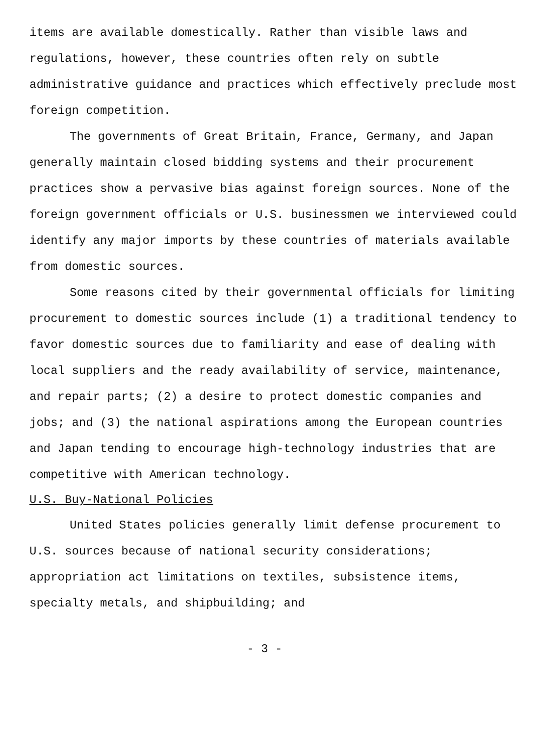items are available domestically. Rather than visible laws and regulations, however, these countries often rely on subtle administrative guidance and practices which effectively preclude most foreign competition.
The governments of Great Britain, France, Germany, and Japan generally maintain closed bidding systems and their procurement practices show a pervasive bias against foreign sources. None of the foreign government officials or U.S. businessmen we interviewed could identify any major imports by these countries of materials available from domestic sources.
Some reasons cited by their governmental officials for limiting procurement to domestic sources include (1) a traditional tendency to favor domestic sources due to familiarity and ease of dealing with local suppliers and the ready availability of service, maintenance, and repair parts; (2) a desire to protect domestic companies and jobs; and (3) the national aspirations among the European countries and Japan tending to encourage high-technology industries that are competitive with American technology.
U.S. Buy-National Policies
United States policies generally limit defense procurement to U.S. sources because of national security considerations; appropriation act limitations on textiles, subsistence items, specialty metals, and shipbuilding; and
- 3 -